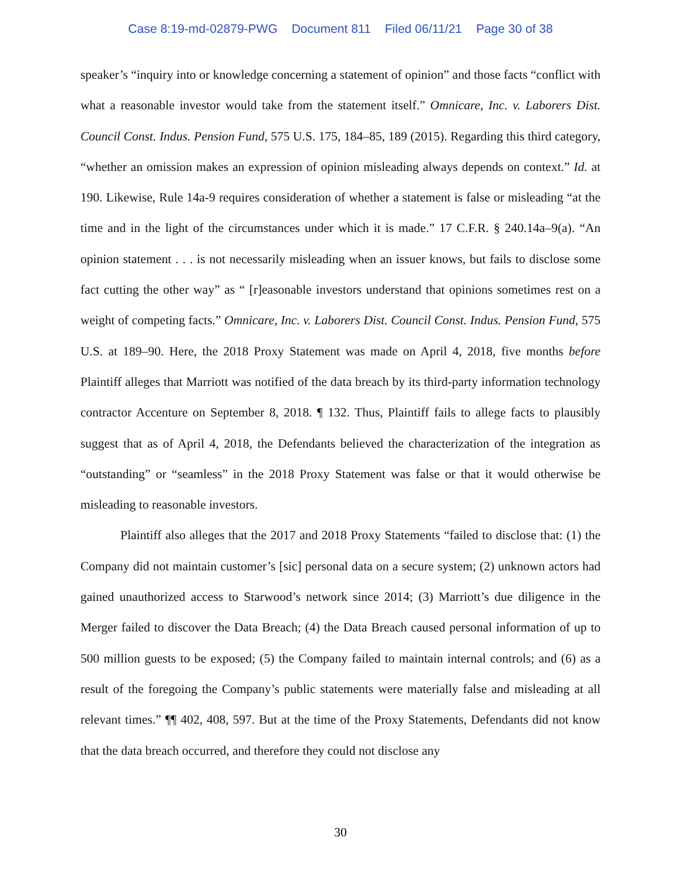Case 8:19-md-02879-PWG Document 811 Filed 06/11/21 Page 30 of 38
speaker’s “inquiry into or knowledge concerning a statement of opinion” and those facts “conflict with what a reasonable investor would take from the statement itself.” Omnicare, Inc. v. Laborers Dist. Council Const. Indus. Pension Fund, 575 U.S. 175, 184–85, 189 (2015). Regarding this third category, “whether an omission makes an expression of opinion misleading always depends on context.” Id. at 190. Likewise, Rule 14a-9 requires consideration of whether a statement is false or misleading “at the time and in the light of the circumstances under which it is made.” 17 C.F.R. § 240.14a–9(a). “An opinion statement . . . is not necessarily misleading when an issuer knows, but fails to disclose some fact cutting the other way” as “ [r]easonable investors understand that opinions sometimes rest on a weight of competing facts.” Omnicare, Inc. v. Laborers Dist. Council Const. Indus. Pension Fund, 575 U.S. at 189–90. Here, the 2018 Proxy Statement was made on April 4, 2018, five months before Plaintiff alleges that Marriott was notified of the data breach by its third-party information technology contractor Accenture on September 8, 2018. ¶ 132. Thus, Plaintiff fails to allege facts to plausibly suggest that as of April 4, 2018, the Defendants believed the characterization of the integration as “outstanding” or “seamless” in the 2018 Proxy Statement was false or that it would otherwise be misleading to reasonable investors.
Plaintiff also alleges that the 2017 and 2018 Proxy Statements “failed to disclose that: (1) the Company did not maintain customer’s [sic] personal data on a secure system; (2) unknown actors had gained unauthorized access to Starwood’s network since 2014; (3) Marriott’s due diligence in the Merger failed to discover the Data Breach; (4) the Data Breach caused personal information of up to 500 million guests to be exposed; (5) the Company failed to maintain internal controls; and (6) as a result of the foregoing the Company’s public statements were materially false and misleading at all relevant times.” ¶¶ 402, 408, 597. But at the time of the Proxy Statements, Defendants did not know that the data breach occurred, and therefore they could not disclose any
30